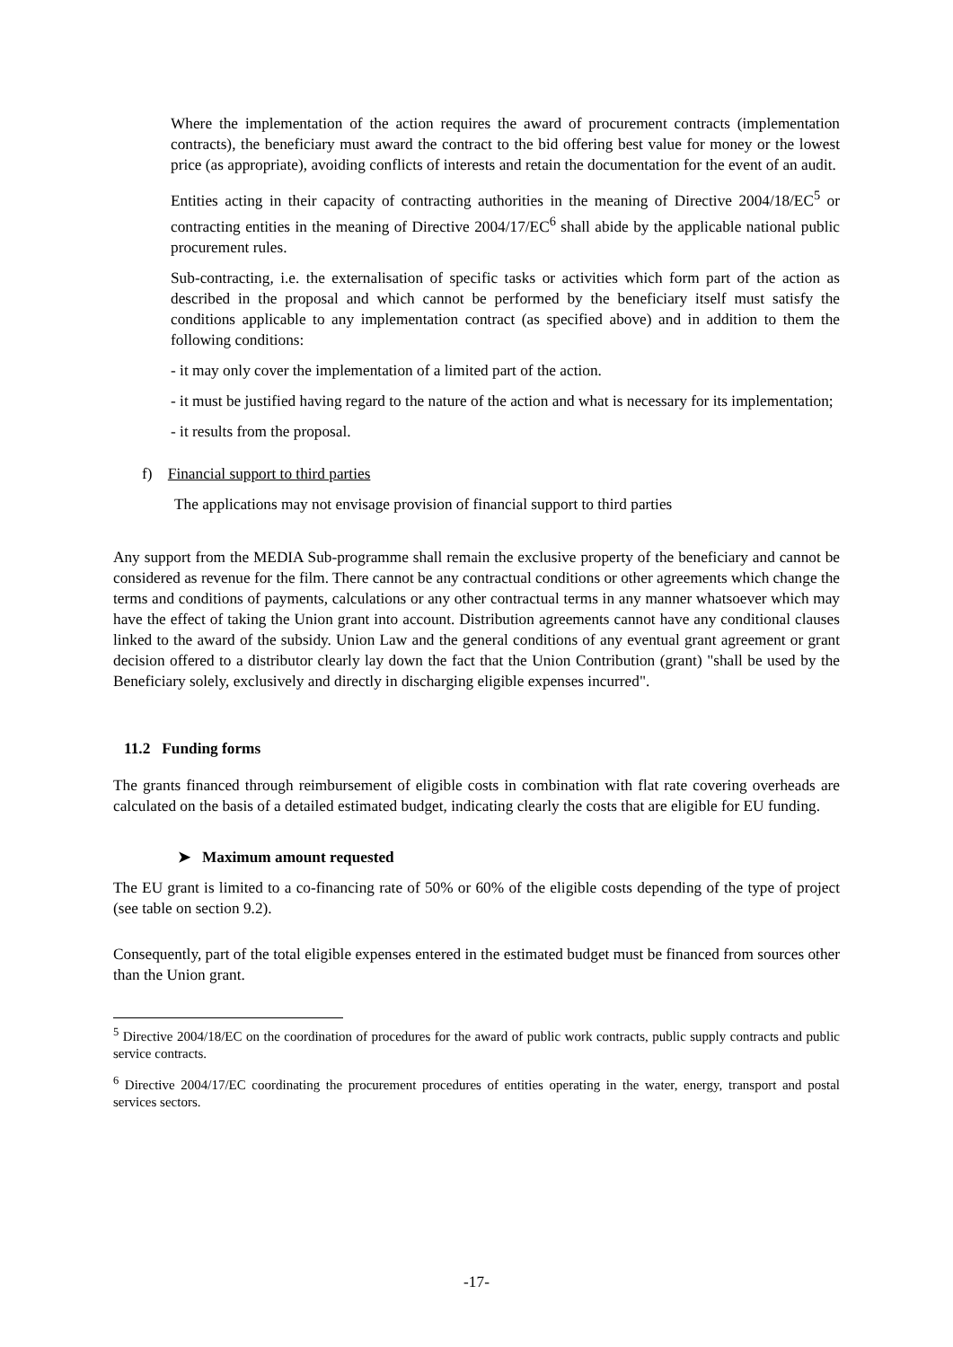Where the implementation of the action requires the award of procurement contracts (implementation contracts), the beneficiary must award the contract to the bid offering best value for money or the lowest price (as appropriate), avoiding conflicts of interests and retain the documentation for the event of an audit.
Entities acting in their capacity of contracting authorities in the meaning of Directive 2004/18/EC<sup>5</sup> or contracting entities in the meaning of Directive 2004/17/EC<sup>6</sup> shall abide by the applicable national public procurement rules.
Sub-contracting, i.e. the externalisation of specific tasks or activities which form part of the action as described in the proposal and which cannot be performed by the beneficiary itself must satisfy the conditions applicable to any implementation contract (as specified above) and in addition to them the following conditions:
- it may only cover the implementation of a limited part of the action.
- it must be justified having regard to the nature of the action and what is necessary for its implementation;
- it results from the proposal.
f) Financial support to third parties
The applications may not envisage provision of financial support to third parties
Any support from the MEDIA Sub-programme shall remain the exclusive property of the beneficiary and cannot be considered as revenue for the film. There cannot be any contractual conditions or other agreements which change the terms and conditions of payments, calculations or any other contractual terms in any manner whatsoever which may have the effect of taking the Union grant into account. Distribution agreements cannot have any conditional clauses linked to the award of the subsidy. Union Law and the general conditions of any eventual grant agreement or grant decision offered to a distributor clearly lay down the fact that the Union Contribution (grant) "shall be used by the Beneficiary solely, exclusively and directly in discharging eligible expenses incurred".
11.2 Funding forms
The grants financed through reimbursement of eligible costs in combination with flat rate covering overheads are calculated on the basis of a detailed estimated budget, indicating clearly the costs that are eligible for EU funding.
➤ Maximum amount requested
The EU grant is limited to a co-financing rate of 50% or 60% of the eligible costs depending of the type of project (see table on section 9.2).
Consequently, part of the total eligible expenses entered in the estimated budget must be financed from sources other than the Union grant.
<sup>5</sup> Directive 2004/18/EC on the coordination of procedures for the award of public work contracts, public supply contracts and public service contracts.
<sup>6</sup> Directive 2004/17/EC coordinating the procurement procedures of entities operating in the water, energy, transport and postal services sectors.
-17-